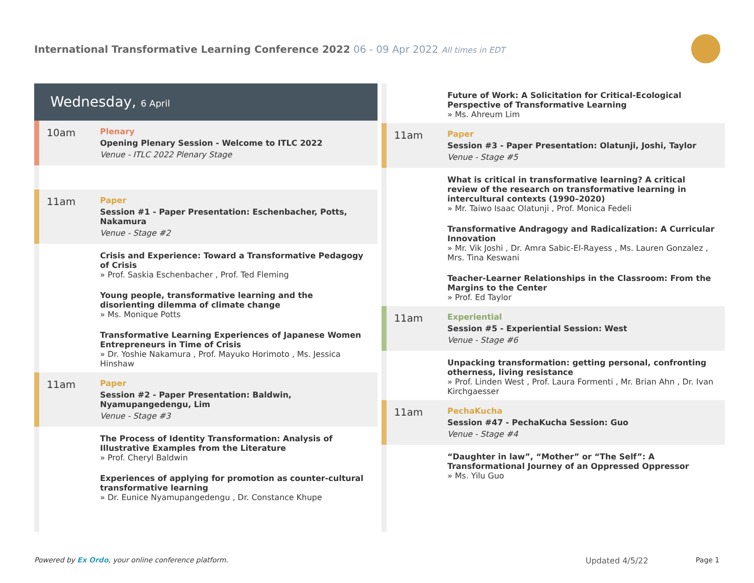International Transformative Learning Conference 2022 06 - 09 Apr 2022 All times in EDT
Wednesday, 6 April
10am
Plenary
Opening Plenary Session - Welcome to ITLC 2022
Venue - ITLC 2022 Plenary Stage
11am
Paper
Session #1 - Paper Presentation: Eschenbacher, Potts, Nakamura
Venue - Stage #2
Crisis and Experience: Toward a Transformative Pedagogy of Crisis
» Prof. Saskia Eschenbacher , Prof. Ted Fleming
Young people, transformative learning and the disorienting dilemma of climate change
» Ms. Monique Potts
Transformative Learning Experiences of Japanese Women Entrepreneurs in Time of Crisis
» Dr. Yoshie Nakamura , Prof. Mayuko Horimoto , Ms. Jessica Hinshaw
11am
Paper
Session #2 - Paper Presentation: Baldwin, Nyamupangedengu, Lim
Venue - Stage #3
The Process of Identity Transformation: Analysis of Illustrative Examples from the Literature
» Prof. Cheryl Baldwin
Experiences of applying for promotion as counter-cultural transformative learning
» Dr. Eunice Nyamupangedengu , Dr. Constance Khupe
Future of Work: A Solicitation for Critical-Ecological Perspective of Transformative Learning
» Ms. Ahreum Lim
11am
Paper
Session #3 - Paper Presentation: Olatunji, Joshi, Taylor
Venue - Stage #5
What is critical in transformative learning? A critical review of the research on transformative learning in intercultural contexts (1990–2020)
» Mr. Taiwo Isaac Olatunji , Prof. Monica Fedeli
Transformative Andragogy and Radicalization: A Curricular Innovation
» Mr. Vik Joshi , Dr. Amra Sabic-El-Rayess , Ms. Lauren Gonzalez , Mrs. Tina Keswani
Teacher-Learner Relationships in the Classroom: From the Margins to the Center
» Prof. Ed Taylor
11am
Experiential
Session #5 - Experiential Session: West
Venue - Stage #6
Unpacking transformation: getting personal, confronting otherness, living resistance
» Prof. Linden West , Prof. Laura Formenti , Mr. Brian Ahn , Dr. Ivan Kirchgaesser
11am
PechaKucha
Session #47 - PechaKucha Session: Guo
Venue - Stage #4
“Daughter in law”, “Mother” or “The Self”: A Transformational Journey of an Oppressed Oppressor
» Ms. Yilu Guo
Powered by Ex Ordo, your online conference platform.
Updated 4/5/22 Page 1